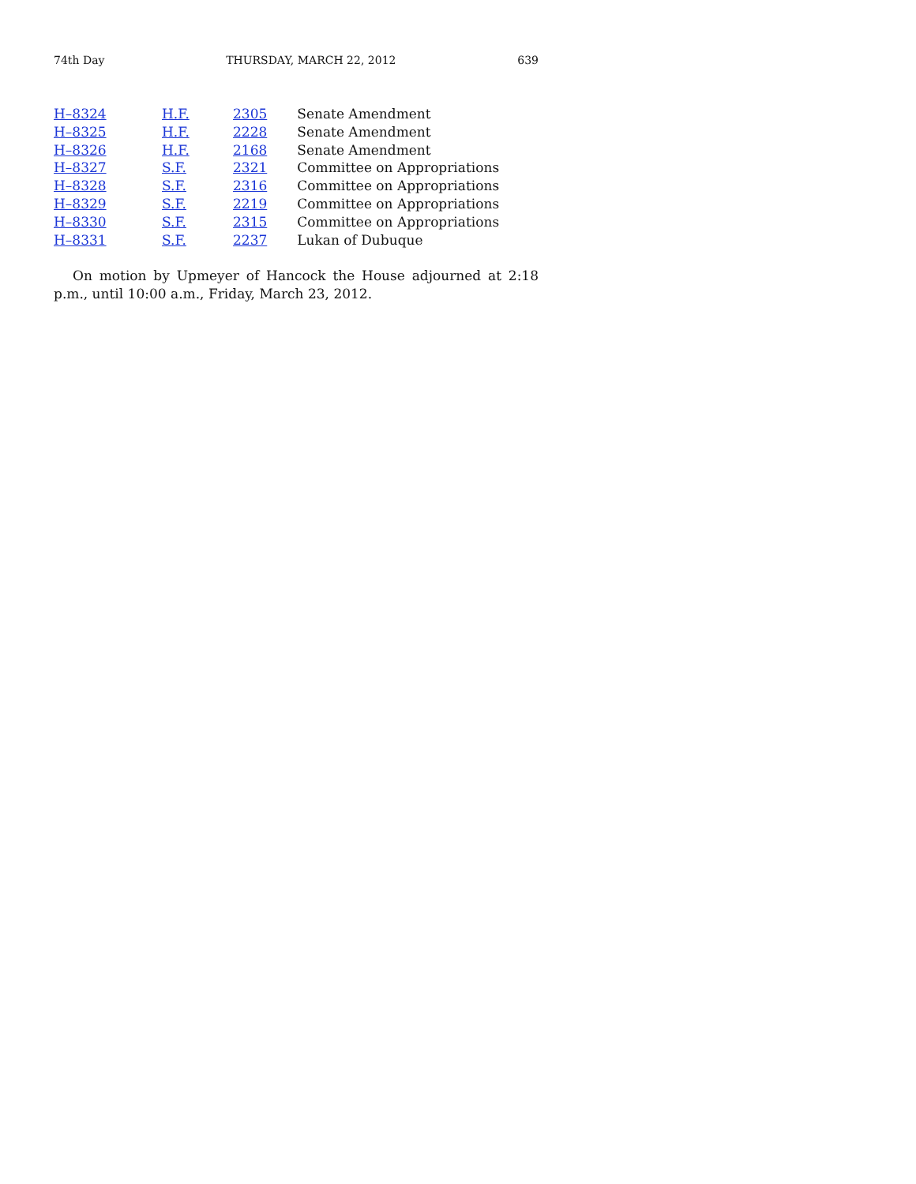74th Day THURSDAY, MARCH 22, 2012 639
| H–8324 | H.F. | 2305 | Senate Amendment |
| H–8325 | H.F. | 2228 | Senate Amendment |
| H–8326 | H.F. | 2168 | Senate Amendment |
| H–8327 | S.F. | 2321 | Committee on Appropriations |
| H–8328 | S.F. | 2316 | Committee on Appropriations |
| H–8329 | S.F. | 2219 | Committee on Appropriations |
| H–8330 | S.F. | 2315 | Committee on Appropriations |
| H–8331 | S.F. | 2237 | Lukan of Dubuque |
On motion by Upmeyer of Hancock the House adjourned at 2:18 p.m., until 10:00 a.m., Friday, March 23, 2012.